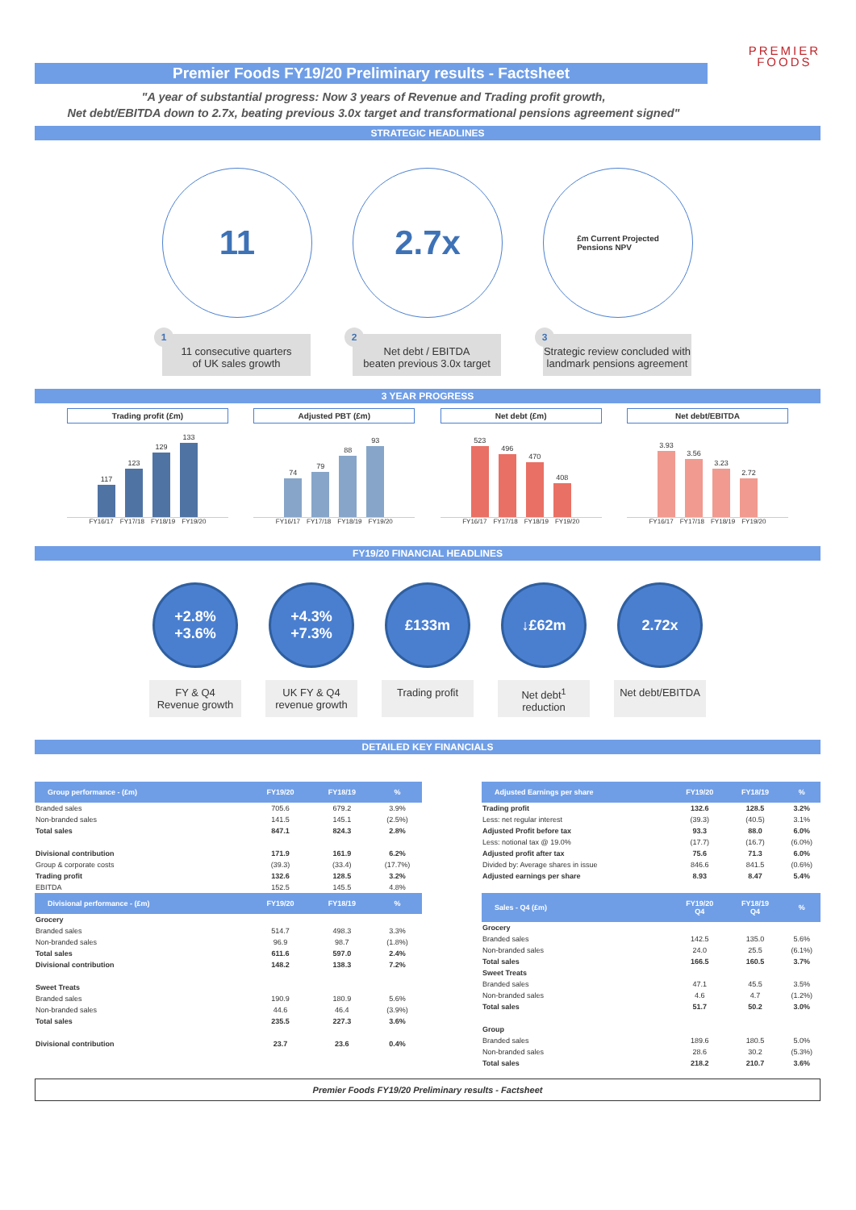PREMIER
FOODS
Premier Foods FY19/20 Preliminary results - Factsheet
"A year of substantial progress: Now 3 years of Revenue and Trading profit growth,
Net debt/EBITDA down to 2.7x, beating previous 3.0x target and transformational pensions agreement signed"
STRATEGIC HEADLINES
11
1
11 consecutive quarters
of UK sales growth
2.7x
2
Net debt / EBITDA
beaten previous 3.0x target
£m Current Projected
Pensions NPV
3
Strategic review concluded with landmark pensions agreement
3 YEAR PROGRESS
Trading profit (£m)
117
123
129
133
FY16/17 FY17/18 FY18/19 FY19/20
Adjusted PBT (£m)
74
79
88
93
FY16/17 FY17/18 FY18/19 FY19/20
Net debt (£m)
523
496
470
408
FY16/17 FY17/18 FY18/19 FY19/20
Net debt/EBITDA
3.93
3.56
3.23
2.72
FY16/17 FY17/18 FY18/19 FY19/20
FY19/20 FINANCIAL HEADLINES
+2.8%
+3.6%
FY & Q4
Revenue growth
+4.3%
+7.3%
UK FY & Q4
revenue growth
£133m
Trading profit
↓£62m
Net debt<sup>1</sup>
reduction
2.72x
Net debt/EBITDA
DETAILED KEY FINANCIALS
| Group performance - (£m) | FY19/20 | FY18/19 | % |
| --- | --- | --- | --- |
| Branded sales | 705.6 | 679.2 | 3.9% |
| Non-branded sales | 141.5 | 145.1 | (2.5%) |
| Total sales | 847.1 | 824.3 | 2.8% |
| Divisional contribution | 171.9 | 161.9 | 6.2% |
| Group & corporate costs | (39.3) | (33.4) | (17.7%) |
| Trading profit | 132.6 | 128.5 | 3.2% |
| EBITDA | 152.5 | 145.5 | 4.8% |
| Divisional performance - (£m) | FY19/20 | FY18/19 | % |
| Grocery | | | |
| Branded sales | 514.7 | 498.3 | 3.3% |
| Non-branded sales | 96.9 | 98.7 | (1.8%) |
| Total sales | 611.6 | 597.0 | 2.4% |
| Divisional contribution | 148.2 | 138.3 | 7.2% |
| Sweet Treats | | | |
| Branded sales | 190.9 | 180.9 | 5.6% |
| Non-branded sales | 44.6 | 46.4 | (3.9%) |
| Total sales | 235.5 | 227.3 | 3.6% |
| Divisional contribution | 23.7 | 23.6 | 0.4% |
| Adjusted Earnings per share | FY19/20 | FY18/19 | % |
| --- | --- | --- | --- |
| Trading profit | 132.6 | 128.5 | 3.2% |
| Less: net regular interest | (39.3) | (40.5) | 3.1% |
| Adjusted Profit before tax | 93.3 | 88.0 | 6.0% |
| Less: notional tax @ 19.0% | (17.7) | (16.7) | (6.0%) |
| Adjusted profit after tax | 75.6 | 71.3 | 6.0% |
| Divided by: Average shares in issue | 846.6 | 841.5 | (0.6%) |
| Adjusted earnings per share | 8.93 | 8.47 | 5.4% |
| Sales - Q4 (£m) | FY19/20 Q4 | FY18/19 Q4 | % |
| Grocery | | | |
| Branded sales | 142.5 | 135.0 | 5.6% |
| Non-branded sales | 24.0 | 25.5 | (6.1%) |
| Total sales | 166.5 | 160.5 | 3.7% |
| Sweet Treats | | | |
| Branded sales | 47.1 | 45.5 | 3.5% |
| Non-branded sales | 4.6 | 4.7 | (1.2%) |
| Total sales | 51.7 | 50.2 | 3.0% |
| Group | | | |
| Branded sales | 189.6 | 180.5 | 5.0% |
| Non-branded sales | 28.6 | 30.2 | (5.3%) |
| Total sales | 218.2 | 210.7 | 3.6% |
Premier Foods FY19/20 Preliminary results - Factsheet